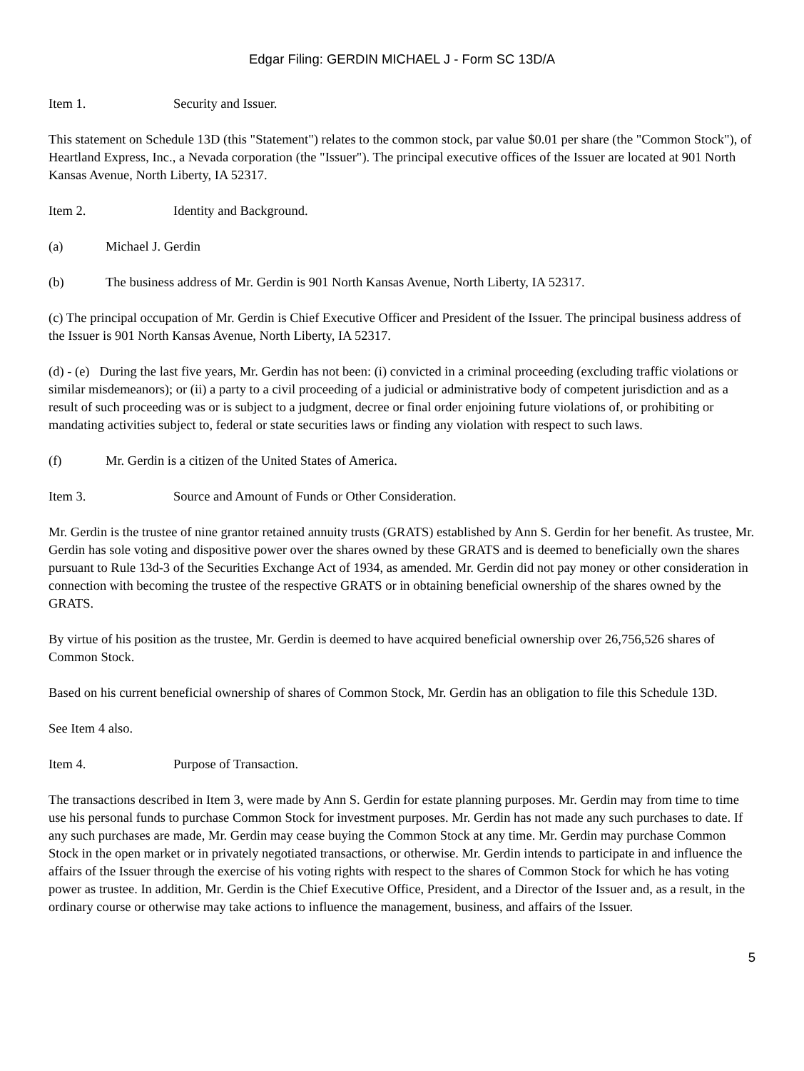Edgar Filing: GERDIN MICHAEL J - Form SC 13D/A
Item 1. Security and Issuer.
This statement on Schedule 13D (this "Statement") relates to the common stock, par value $0.01 per share (the "Common Stock"), of Heartland Express, Inc., a Nevada corporation (the "Issuer"). The principal executive offices of the Issuer are located at 901 North Kansas Avenue, North Liberty, IA 52317.
Item 2. Identity and Background.
(a) Michael J. Gerdin
(b) The business address of Mr. Gerdin is 901 North Kansas Avenue, North Liberty, IA 52317.
(c) The principal occupation of Mr. Gerdin is Chief Executive Officer and President of the Issuer. The principal business address of the Issuer is 901 North Kansas Avenue, North Liberty, IA 52317.
(d) - (e) During the last five years, Mr. Gerdin has not been: (i) convicted in a criminal proceeding (excluding traffic violations or similar misdemeanors); or (ii) a party to a civil proceeding of a judicial or administrative body of competent jurisdiction and as a result of such proceeding was or is subject to a judgment, decree or final order enjoining future violations of, or prohibiting or mandating activities subject to, federal or state securities laws or finding any violation with respect to such laws.
(f) Mr. Gerdin is a citizen of the United States of America.
Item 3. Source and Amount of Funds or Other Consideration.
Mr. Gerdin is the trustee of nine grantor retained annuity trusts (GRATS) established by Ann S. Gerdin for her benefit. As trustee, Mr. Gerdin has sole voting and dispositive power over the shares owned by these GRATS and is deemed to beneficially own the shares pursuant to Rule 13d-3 of the Securities Exchange Act of 1934, as amended. Mr. Gerdin did not pay money or other consideration in connection with becoming the trustee of the respective GRATS or in obtaining beneficial ownership of the shares owned by the GRATS.
By virtue of his position as the trustee, Mr. Gerdin is deemed to have acquired beneficial ownership over 26,756,526 shares of Common Stock.
Based on his current beneficial ownership of shares of Common Stock, Mr. Gerdin has an obligation to file this Schedule 13D.
See Item 4 also.
Item 4. Purpose of Transaction.
The transactions described in Item 3, were made by Ann S. Gerdin for estate planning purposes. Mr. Gerdin may from time to time use his personal funds to purchase Common Stock for investment purposes. Mr. Gerdin has not made any such purchases to date. If any such purchases are made, Mr. Gerdin may cease buying the Common Stock at any time. Mr. Gerdin may purchase Common Stock in the open market or in privately negotiated transactions, or otherwise. Mr. Gerdin intends to participate in and influence the affairs of the Issuer through the exercise of his voting rights with respect to the shares of Common Stock for which he has voting power as trustee. In addition, Mr. Gerdin is the Chief Executive Office, President, and a Director of the Issuer and, as a result, in the ordinary course or otherwise may take actions to influence the management, business, and affairs of the Issuer.
5